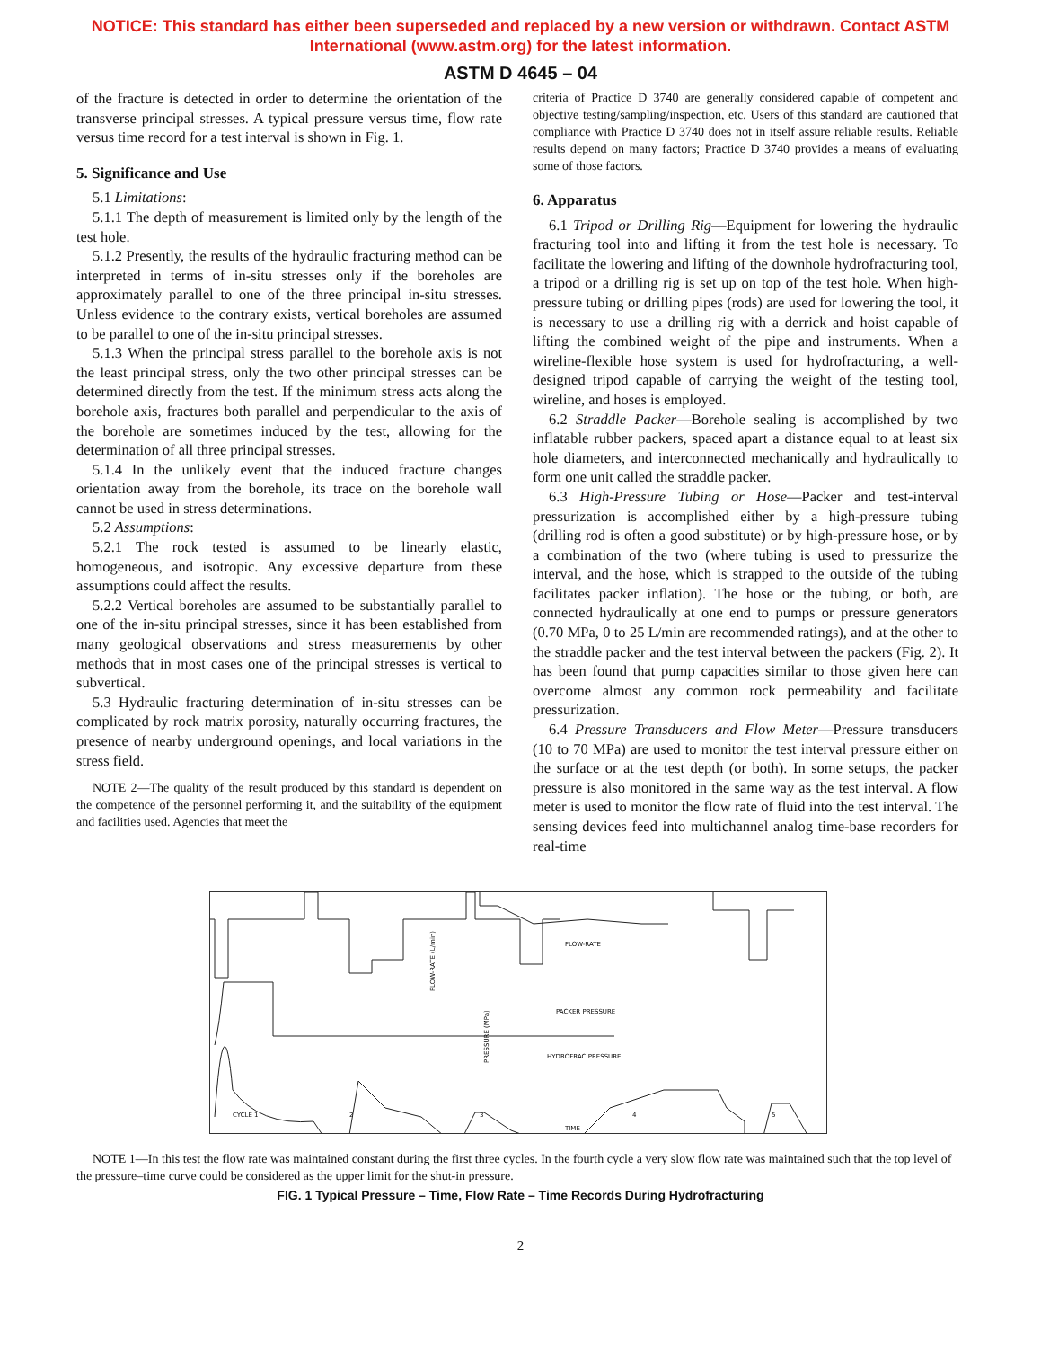NOTICE: This standard has either been superseded and replaced by a new version or withdrawn. Contact ASTM International (www.astm.org) for the latest information.
ASTM D 4645 – 04
of the fracture is detected in order to determine the orientation of the transverse principal stresses. A typical pressure versus time, flow rate versus time record for a test interval is shown in Fig. 1.
5. Significance and Use
5.1 Limitations:
5.1.1 The depth of measurement is limited only by the length of the test hole.
5.1.2 Presently, the results of the hydraulic fracturing method can be interpreted in terms of in-situ stresses only if the boreholes are approximately parallel to one of the three principal in-situ stresses. Unless evidence to the contrary exists, vertical boreholes are assumed to be parallel to one of the in-situ principal stresses.
5.1.3 When the principal stress parallel to the borehole axis is not the least principal stress, only the two other principal stresses can be determined directly from the test. If the minimum stress acts along the borehole axis, fractures both parallel and perpendicular to the axis of the borehole are sometimes induced by the test, allowing for the determination of all three principal stresses.
5.1.4 In the unlikely event that the induced fracture changes orientation away from the borehole, its trace on the borehole wall cannot be used in stress determinations.
5.2 Assumptions:
5.2.1 The rock tested is assumed to be linearly elastic, homogeneous, and isotropic. Any excessive departure from these assumptions could affect the results.
5.2.2 Vertical boreholes are assumed to be substantially parallel to one of the in-situ principal stresses, since it has been established from many geological observations and stress measurements by other methods that in most cases one of the principal stresses is vertical to subvertical.
5.3 Hydraulic fracturing determination of in-situ stresses can be complicated by rock matrix porosity, naturally occurring fractures, the presence of nearby underground openings, and local variations in the stress field.
NOTE 2—The quality of the result produced by this standard is dependent on the competence of the personnel performing it, and the suitability of the equipment and facilities used. Agencies that meet the
criteria of Practice D 3740 are generally considered capable of competent and objective testing/sampling/inspection, etc. Users of this standard are cautioned that compliance with Practice D 3740 does not in itself assure reliable results. Reliable results depend on many factors; Practice D 3740 provides a means of evaluating some of those factors.
6. Apparatus
6.1 Tripod or Drilling Rig—Equipment for lowering the hydraulic fracturing tool into and lifting it from the test hole is necessary. To facilitate the lowering and lifting of the downhole hydrofracturing tool, a tripod or a drilling rig is set up on top of the test hole. When high-pressure tubing or drilling pipes (rods) are used for lowering the tool, it is necessary to use a drilling rig with a derrick and hoist capable of lifting the combined weight of the pipe and instruments. When a wireline-flexible hose system is used for hydrofracturing, a well-designed tripod capable of carrying the weight of the testing tool, wireline, and hoses is employed.
6.2 Straddle Packer—Borehole sealing is accomplished by two inflatable rubber packers, spaced apart a distance equal to at least six hole diameters, and interconnected mechanically and hydraulically to form one unit called the straddle packer.
6.3 High-Pressure Tubing or Hose—Packer and test-interval pressurization is accomplished either by a high-pressure tubing (drilling rod is often a good substitute) or by high-pressure hose, or by a combination of the two (where tubing is used to pressurize the interval, and the hose, which is strapped to the outside of the tubing facilitates packer inflation). The hose or the tubing, or both, are connected hydraulically at one end to pumps or pressure generators (0.70 MPa, 0 to 25 L/min are recommended ratings), and at the other to the straddle packer and the test interval between the packers (Fig. 2). It has been found that pump capacities similar to those given here can overcome almost any common rock permeability and facilitate pressurization.
6.4 Pressure Transducers and Flow Meter—Pressure transducers (10 to 70 MPa) are used to monitor the test interval pressure either on the surface or at the test depth (or both). In some setups, the packer pressure is also monitored in the same way as the test interval. A flow meter is used to monitor the flow rate of fluid into the test interval. The sensing devices feed into multichannel analog time-base recorders for real-time
FLOW-RATE
PACKER PRESSURE
HYDROFRAC PRESSURE
CYCLE 1
2
3
4
5
TIME
PRESSURE (MPa)
FLOW-RATE (L/min)
NOTE 1—In this test the flow rate was maintained constant during the first three cycles. In the fourth cycle a very slow flow rate was maintained such that the top level of the pressure–time curve could be considered as the upper limit for the shut-in pressure.
FIG. 1 Typical Pressure – Time, Flow Rate – Time Records During Hydrofracturing
2